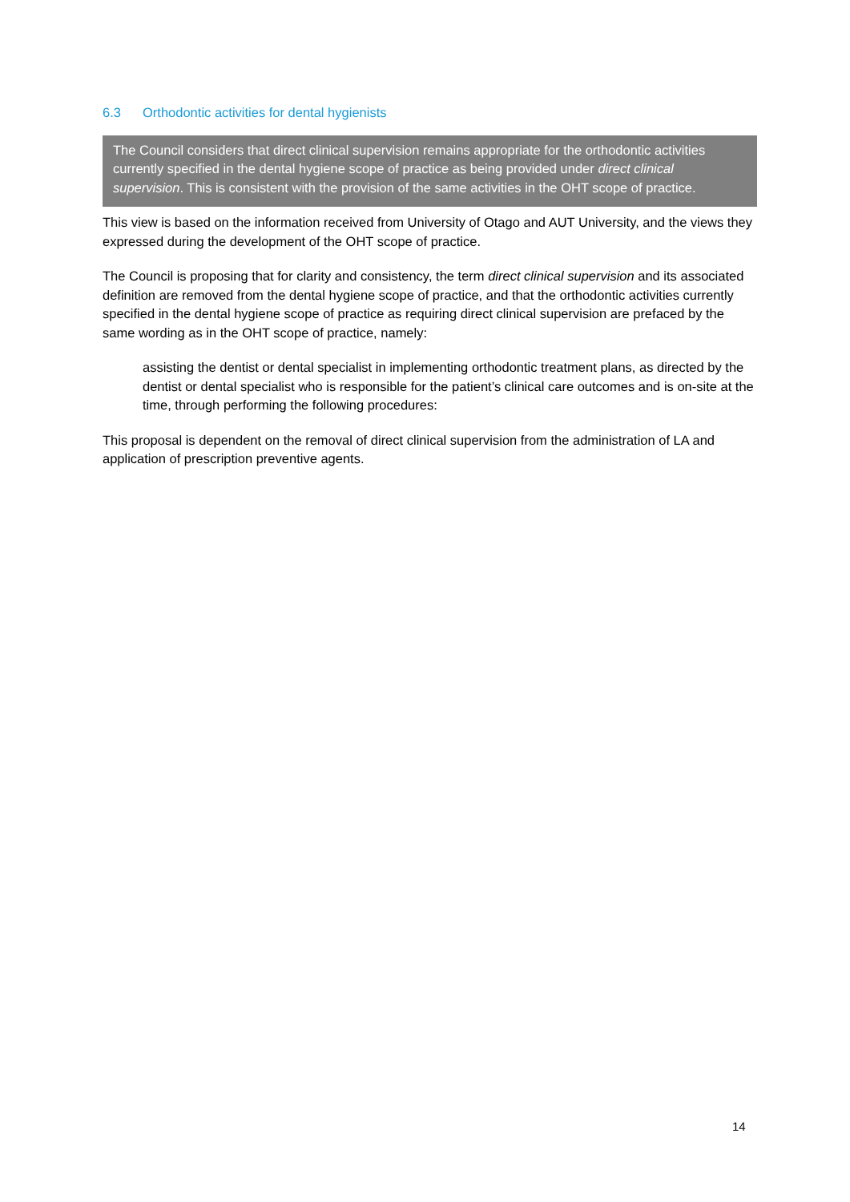6.3 Orthodontic activities for dental hygienists
The Council considers that direct clinical supervision remains appropriate for the orthodontic activities currently specified in the dental hygiene scope of practice as being provided under direct clinical supervision. This is consistent with the provision of the same activities in the OHT scope of practice.
This view is based on the information received from University of Otago and AUT University, and the views they expressed during the development of the OHT scope of practice.
The Council is proposing that for clarity and consistency, the term direct clinical supervision and its associated definition are removed from the dental hygiene scope of practice, and that the orthodontic activities currently specified in the dental hygiene scope of practice as requiring direct clinical supervision are prefaced by the same wording as in the OHT scope of practice, namely:
assisting the dentist or dental specialist in implementing orthodontic treatment plans, as directed by the dentist or dental specialist who is responsible for the patient’s clinical care outcomes and is on-site at the time, through performing the following procedures:
This proposal is dependent on the removal of direct clinical supervision from the administration of LA and application of prescription preventive agents.
14